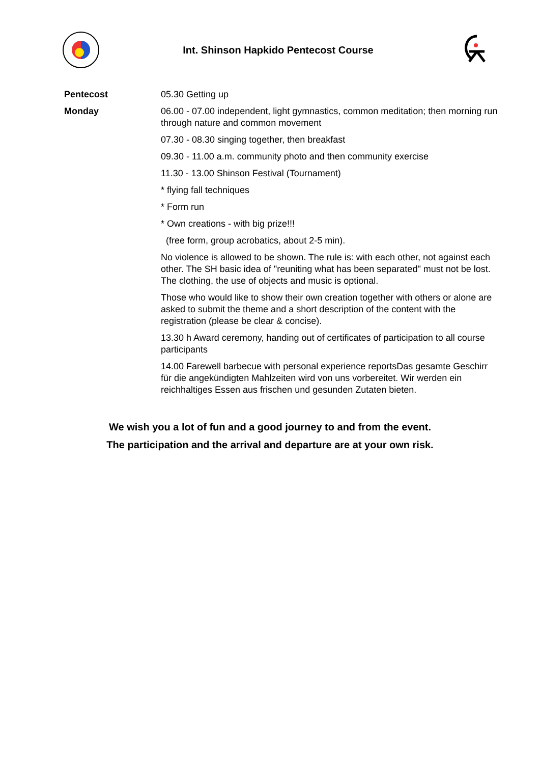Int. Shinson Hapkido Pentecost Course
Pentecost
Monday
05.30 Getting up
06.00 - 07.00 independent, light gymnastics, common meditation; then morning run through nature and common movement
07.30 - 08.30 singing together, then breakfast
09.30 - 11.00 a.m. community photo and then community exercise
11.30 - 13.00 Shinson Festival (Tournament)
* flying fall techniques
* Form run
* Own creations - with big prize!!!
(free form, group acrobatics, about 2-5 min).
No violence is allowed to be shown. The rule is: with each other, not against each other. The SH basic idea of "reuniting what has been separated" must not be lost. The clothing, the use of objects and music is optional.
Those who would like to show their own creation together with others or alone are asked to submit the theme and a short description of the content with the registration (please be clear & concise).
13.30 h Award ceremony, handing out of certificates of participation to all course participants
14.00 Farewell barbecue with personal experience reportsDas gesamte Geschirr für die angekündigten Mahlzeiten wird von uns vorbereitet. Wir werden ein reichhaltiges Essen aus frischen und gesunden Zutaten bieten.
We wish you a lot of fun and a good journey to and from the event.
The participation and the arrival and departure are at your own risk.